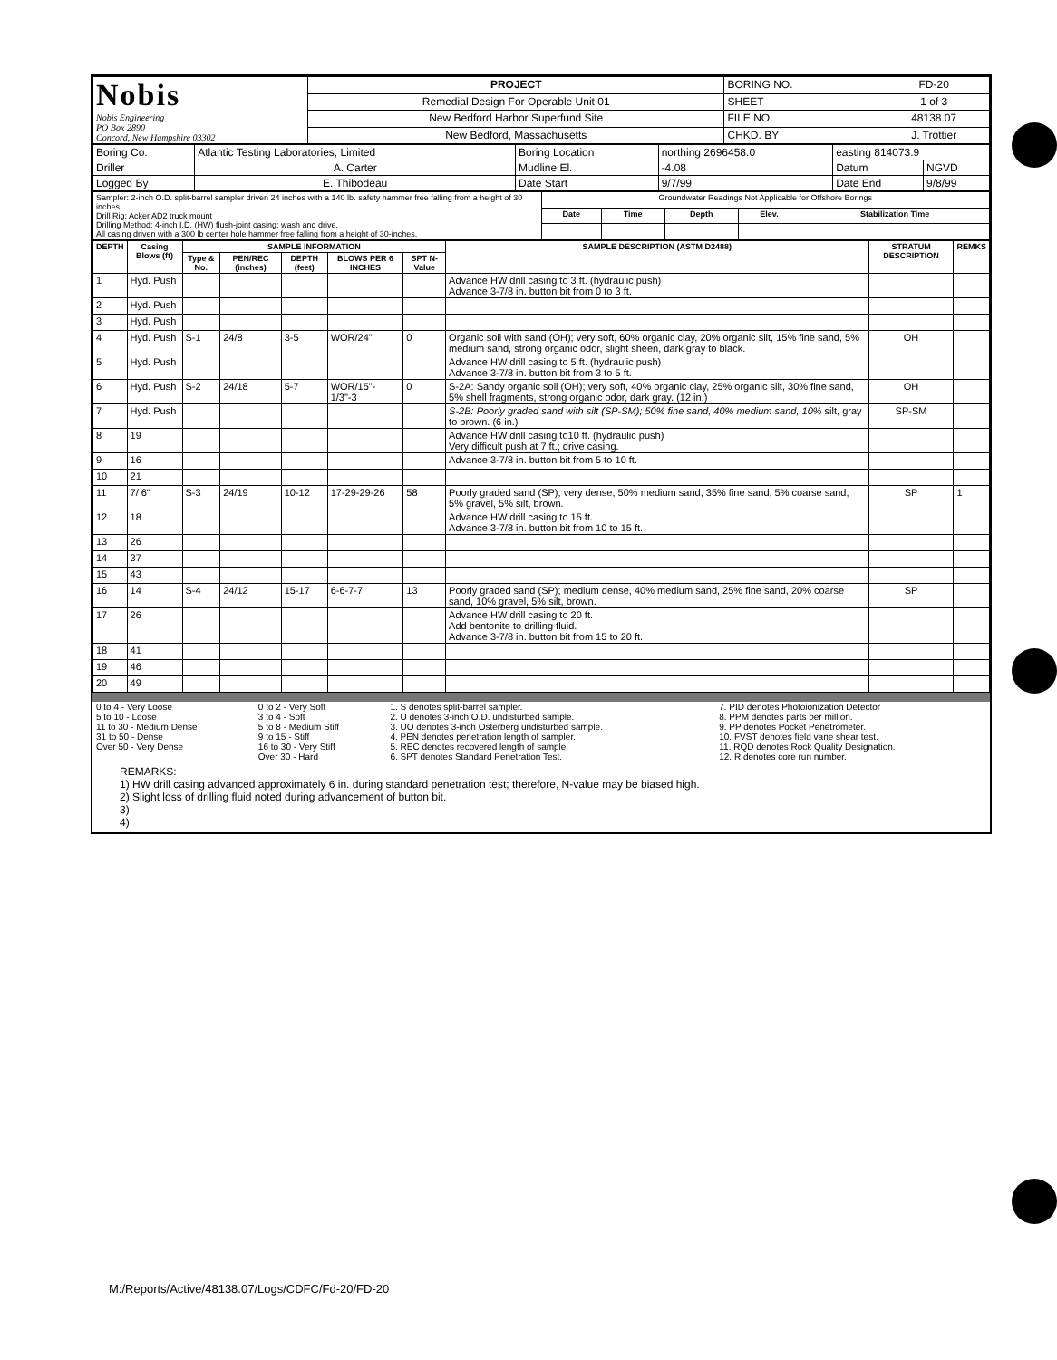| Nobis Nobis Engineering PO Box 2890 Concord, New Hampshire 03302 | PROJECT | BORING NO. | FD-20 |
| | Remedial Design For Operable Unit 01 | SHEET | 1 of 3 |
| | New Bedford Harbor Superfund Site | FILE NO. | 48138.07 |
| | New Bedford, Massachusetts | CHKD. BY | J. Trottier |
| Boring Co. | Atlantic Testing Laboratories, Limited | Boring Location | northing 2696458.0 | easting 814073.9 | |
| Driller | A. Carter | Mudline El. | -4.08 | Datum | NGVD |
| Logged By | E. Thibodeau | Date Start | 9/7/99 | Date End | 9/8/99 |
| Sampler: 2-inch O.D. split-barrel sampler driven 24 inches with a 140 lb. safety hammer free falling from a height of 30 inches. Drill Rig: Acker AD2 truck mount Drilling Method: 4-inch I.D. (HW) flush-joint casing; wash and drive. All casing driven with a 300 lb center hole hammer free falling from a height of 30-inches. | Groundwater Readings Not Applicable for Offshore Borings | | | | |
| | Date | Time | Depth | Elev. | Stabilization Time |
| DEPTH | Casing Blows (ft) | SAMPLE INFORMATION | | | | | SAMPLE DESCRIPTION (ASTM D2488) | STRATUM DESCRIPTION | REMKS |
| --- | --- | --- | --- | --- | --- | --- | --- | --- | --- |
| | | Type & No. | PEN/REC (inches) | DEPTH (feet) | BLOWS PER 6 INCHES | SPT N-Value | | | |
| 1 | Hyd. Push | | | | | | Advance HW drill casing to 3 ft. (hydraulic push) Advance 3-7/8 in. button bit from 0 to 3 ft. | | |
| 2 | Hyd. Push | | | | | | | | |
| 3 | Hyd. Push | | | | | | | | |
| 4 | Hyd. Push | S-1 | 24/8 | 3-5 | WOR/24" | 0 | Organic soil with sand (OH); very soft, 60% organic clay, 20% organic silt, 15% fine sand, 5% medium sand, strong organic odor, slight sheen, dark gray to black. | OH | |
| 5 | Hyd. Push | | | | | | Advance HW drill casing to 5 ft. (hydraulic push) Advance 3-7/8 in. button bit from 3 to 5 ft. | | |
| 6 | Hyd. Push | S-2 | 24/18 | 5-7 | WOR/15"- 1/3"-3 | 0 | S-2A: Sandy organic soil (OH); very soft, 40% organic clay, 25% organic silt, 30% fine sand, 5% shell fragments, strong organic odor, dark gray. (12 in.) | OH | |
| 7 | Hyd. Push | | | | | | S-2B: Poorly graded sand with silt (SP-SM); 50% fine sand, 40% medium sand, 10% silt, gray to brown. (6 in.) | SP-SM | |
| 8 | 19 | | | | | | Advance HW drill casing to10 ft. (hydraulic push) Very difficult push at 7 ft.; drive casing. | | |
| 9 | 16 | | | | | | Advance 3-7/8 in. button bit from 5 to 10 ft. | | |
| 10 | 21 | | | | | | | | |
| 11 | 7/ 6" | S-3 | 24/19 | 10-12 | 17-29-29-26 | 58 | Poorly graded sand (SP); very dense, 50% medium sand, 35% fine sand, 5% coarse sand, 5% gravel, 5% silt, brown. | SP | 1 |
| 12 | 18 | | | | | | Advance HW drill casing to 15 ft. Advance 3-7/8 in. button bit from 10 to 15 ft. | | |
| 13 | 26 | | | | | | | | |
| 14 | 37 | | | | | | | | |
| 15 | 43 | | | | | | | | |
| 16 | 14 | S-4 | 24/12 | 15-17 | 6-6-7-7 | 13 | Poorly graded sand (SP); medium dense, 40% medium sand, 25% fine sand, 20% coarse sand, 10% gravel, 5% silt, brown. | SP | |
| 17 | 26 | | | | | | Advance HW drill casing to 20 ft. Add bentonite to drilling fluid. Advance 3-7/8 in. button bit from 15 to 20 ft. | | |
| 18 | 41 | | | | | | | | |
| 19 | 46 | | | | | | | | |
| 20 | 49 | | | | | | | | |
| 0 to 4 - Very Loose 5 to 10 - Loose 11 to 30 - Medium Dense 31 to 50 - Dense Over 50 - Very Dense | 0 to 2 - Very Soft 3 to 4 - Soft 5 to 8 - Medium Stiff 9 to 15 - Stiff 16 to 30 - Very Stiff Over 30 - Hard | 1. S denotes split-barrel sampler. 2. U denotes 3-inch O.D. undisturbed sample. 3. UO denotes 3-inch Osterberg undisturbed sample. 4. PEN denotes penetration length of sampler. 5. REC denotes recovered length of sample. 6. SPT denotes Standard Penetration Test. | 7. PID denotes Photoionization Detector 8. PPM denotes parts per million. 9. PP denotes Pocket Penetrometer. 10. FVST denotes field vane shear test. 11. RQD denotes Rock Quality Designation. 12. R denotes core run number. |
REMARKS:
1) HW drill casing advanced approximately 6 in. during standard penetration test; therefore, N-value may be biased high.
2) Slight loss of drilling fluid noted during advancement of button bit.
3)
4)
M:/Reports/Active/48138.07/Logs/CDFC/Fd-20/FD-20